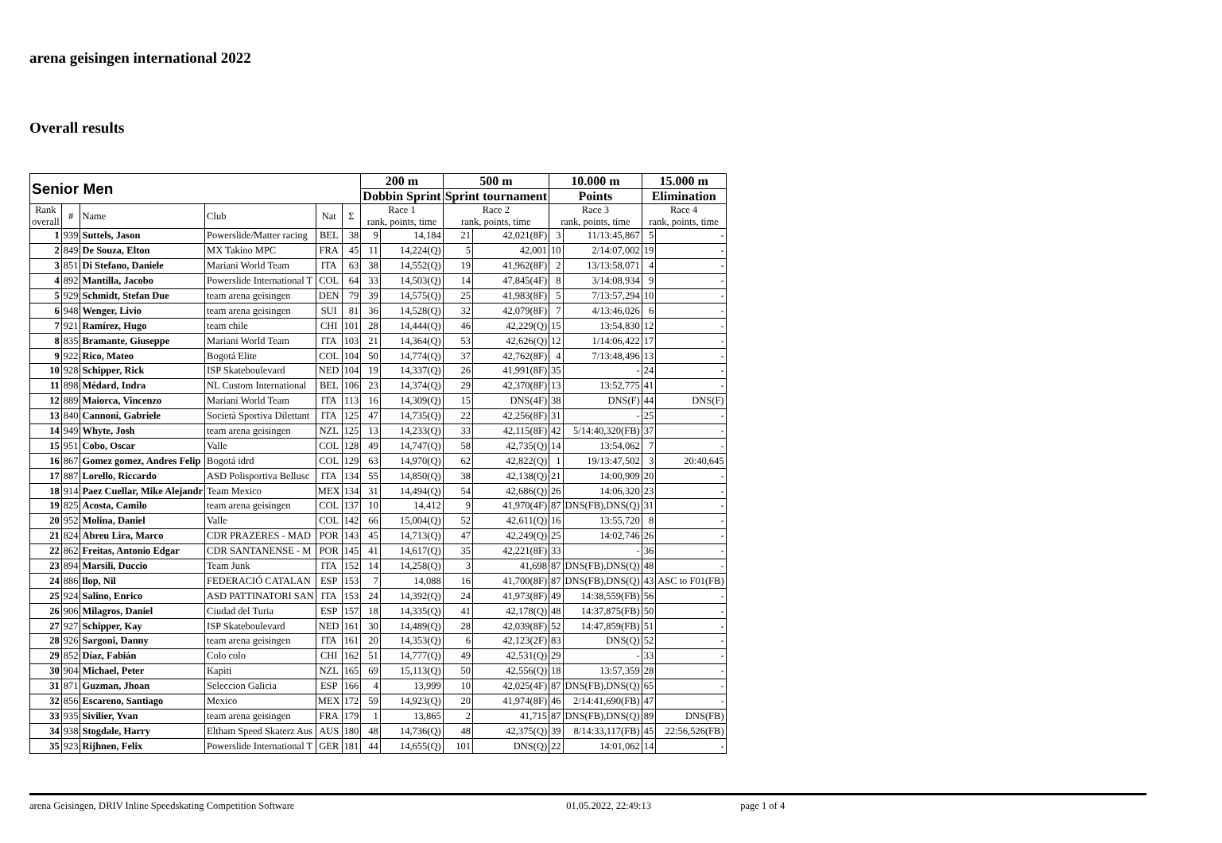arena geisingen international 2022
Overall results
| Senior Men | | | | | | 200 m | | 500 m | | 10.000 m | | 15.000 m | |
| --- | --- | --- | --- | --- | --- | --- | --- | --- | --- | --- | --- | --- | --- |
| | | | | | | Dobbin Sprint | | Sprint tournament | | Points | | Elimination | |
| Rank overall | # | Name | Club | Nat | Σ | Race 1 rank, points, time | | Race 2 rank, points, time | | Race 3 rank, points, time | | Race 4 rank, points, time | |
| 1 | 939 | Suttels, Jason | Powerslide/Matter racing | BEL | 38 | 9 | 14,184 | 21 | 42,021(8F) | 3 | 11/13:45,867 | 5 | - |
| 2 | 849 | De Souza, Elton | MX Takino MPC | FRA | 45 | 11 | 14,224(Q) | 5 | 42,001 | 10 | 2/14:07,002 | 19 | - |
| 3 | 851 | Di Stefano, Daniele | Mariani World Team | ITA | 63 | 38 | 14,552(Q) | 19 | 41,962(8F) | 2 | 13/13:58,071 | 4 | - |
| 4 | 892 | Mantilla, Jacobo | Powerslide International T | COL | 64 | 33 | 14,503(Q) | 14 | 47,845(4F) | 8 | 3/14:08,934 | 9 | - |
| 5 | 929 | Schmidt, Stefan Due | team arena geisingen | DEN | 79 | 39 | 14,575(Q) | 25 | 41,983(8F) | 5 | 7/13:57,294 | 10 | - |
| 6 | 948 | Wenger, Livio | team arena geisingen | SUI | 81 | 36 | 14,528(Q) | 32 | 42,079(8F) | 7 | 4/13:46,026 | 6 | - |
| 7 | 921 | Ramírez, Hugo | team chile | CHI | 101 | 28 | 14,444(Q) | 46 | 42,229(Q) | 15 | 13:54,830 | 12 | - |
| 8 | 835 | Bramante, Giuseppe | Mariani World Team | ITA | 103 | 21 | 14,364(Q) | 53 | 42,626(Q) | 12 | 1/14:06,422 | 17 | - |
| 9 | 922 | Rico, Mateo | Bogotá Elite | COL | 104 | 50 | 14,774(Q) | 37 | 42,762(8F) | 4 | 7/13:48,496 | 13 | - |
| 10 | 928 | Schipper, Rick | ISP Skateboulevard | NED | 104 | 19 | 14,337(Q) | 26 | 41,991(8F) | 35 | - | 24 | - |
| 11 | 898 | Médard, Indra | NL Custom International | BEL | 106 | 23 | 14,374(Q) | 29 | 42,370(8F) | 13 | 13:52,775 | 41 | - |
| 12 | 889 | Maiorca, Vincenzo | Mariani World Team | ITA | 113 | 16 | 14,309(Q) | 15 | DNS(4F) | 38 | DNS(F) | 44 | DNS(F) |
| 13 | 840 | Cannoni, Gabriele | Società Sportiva Dilettant | ITA | 125 | 47 | 14,735(Q) | 22 | 42,256(8F) | 31 | - | 25 | - |
| 14 | 949 | Whyte, Josh | team arena geisingen | NZL | 125 | 13 | 14,233(Q) | 33 | 42,115(8F) | 42 | 5/14:40,320(FB) | 37 | - |
| 15 | 951 | Cobo, Oscar | Valle | COL | 128 | 49 | 14,747(Q) | 58 | 42,735(Q) | 14 | 13:54,062 | 7 | - |
| 16 | 867 | Gomez gomez, Andres Felip | Bogotá idrd | COL | 129 | 63 | 14,970(Q) | 62 | 42,822(Q) | 1 | 19/13:47,502 | 3 | 20:40,645 |
| 17 | 887 | Lorello, Riccardo | ASD Polisportiva Bellusc | ITA | 134 | 55 | 14,850(Q) | 38 | 42,138(Q) | 21 | 14:00,909 | 20 | - |
| 18 | 914 | Paez Cuellar, Mike Alejandr | Team Mexico | MEX | 134 | 31 | 14,494(Q) | 54 | 42,686(Q) | 26 | 14:06,320 | 23 | - |
| 19 | 825 | Acosta, Camilo | team arena geisingen | COL | 137 | 10 | 14,412 | 9 | 41,970(4F) | 87 | DNS(FB),DNS(Q) | 31 | - |
| 20 | 952 | Molina, Daniel | Valle | COL | 142 | 66 | 15,004(Q) | 52 | 42,611(Q) | 16 | 13:55,720 | 8 | - |
| 21 | 824 | Abreu Lira, Marco | CDR PRAZERES - MAD | POR | 143 | 45 | 14,713(Q) | 47 | 42,249(Q) | 25 | 14:02,746 | 26 | - |
| 22 | 862 | Freitas, Antonio Edgar | CDR SANTANENSE - M | POR | 145 | 41 | 14,617(Q) | 35 | 42,221(8F) | 33 | - | 36 | - |
| 23 | 894 | Marsili, Duccio | Team Junk | ITA | 152 | 14 | 14,258(Q) | 3 | 41,698 | 87 | DNS(FB),DNS(Q) | 48 | - |
| 24 | 886 | llop, Nil | FEDERACIÓ CATALAN | ESP | 153 | 7 | 14,088 | 16 | 41,700(8F) | 87 | DNS(FB),DNS(Q) | 43 | ASC to F01(FB) |
| 25 | 924 | Salino, Enrico | ASD PATTINATORI SAN | ITA | 153 | 24 | 14,392(Q) | 24 | 41,973(8F) | 49 | 14:38,559(FB) | 56 | - |
| 26 | 906 | Milagros, Daniel | Ciudad del Turia | ESP | 157 | 18 | 14,335(Q) | 41 | 42,178(Q) | 48 | 14:37,875(FB) | 50 | - |
| 27 | 927 | Schipper, Kay | ISP Skateboulevard | NED | 161 | 30 | 14,489(Q) | 28 | 42,039(8F) | 52 | 14:47,859(FB) | 51 | - |
| 28 | 926 | Sargoni, Danny | team arena geisingen | ITA | 161 | 20 | 14,353(Q) | 6 | 42,123(2F) | 83 | DNS(Q) | 52 | - |
| 29 | 852 | Díaz, Fabián | Colo colo | CHI | 162 | 51 | 14,777(Q) | 49 | 42,531(Q) | 29 | - | 33 | - |
| 30 | 904 | Michael, Peter | Kapiti | NZL | 165 | 69 | 15,113(Q) | 50 | 42,556(Q) | 18 | 13:57,359 | 28 | - |
| 31 | 871 | Guzman, Jhoan | Seleccion Galicia | ESP | 166 | 4 | 13,999 | 10 | 42,025(4F) | 87 | DNS(FB),DNS(Q) | 65 | - |
| 32 | 856 | Escareno, Santiago | Mexico | MEX | 172 | 59 | 14,923(Q) | 20 | 41,974(8F) | 46 | 2/14:41,690(FB) | 47 | - |
| 33 | 935 | Sivilier, Yvan | team arena geisingen | FRA | 179 | 1 | 13,865 | 2 | 41,715 | 87 | DNS(FB),DNS(Q) | 89 | DNS(FB) |
| 34 | 938 | Stogdale, Harry | Eltham Speed Skaterz Aus | AUS | 180 | 48 | 14,736(Q) | 48 | 42,375(Q) | 39 | 8/14:33,117(FB) | 45 | 22:56,526(FB) |
| 35 | 923 | Rijhnen, Felix | Powerslide International T | GER | 181 | 44 | 14,655(Q) | 101 | DNS(Q) | 22 | 14:01,062 | 14 | - |
arena Geisingen, DRIV Inline Speedskating Competition Software 01.05.2022, 22:49:13 page 1 of 4